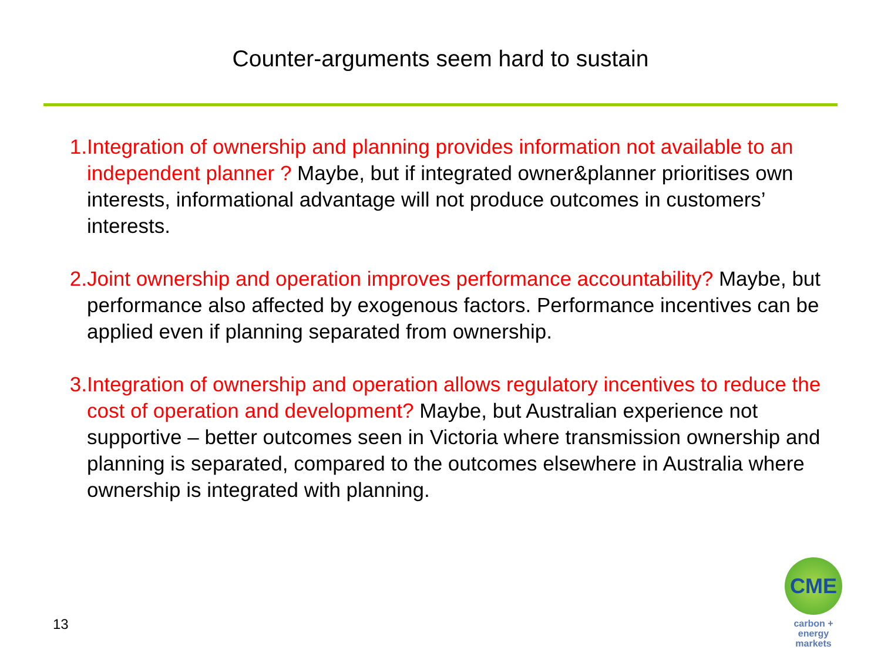Counter-arguments seem hard to sustain
1. Integration of ownership and planning provides information not available to an independent planner ? Maybe, but if integrated owner&planner prioritises own interests, informational advantage will not produce outcomes in customers’ interests.
2. Joint ownership and operation improves performance accountability? Maybe, but performance also affected by exogenous factors. Performance incentives can be applied even if planning separated from ownership.
3. Integration of ownership and operation allows regulatory incentives to reduce the cost of operation and development? Maybe, but Australian experience not supportive – better outcomes seen in Victoria where transmission ownership and planning is separated, compared to the outcomes elsewhere in Australia where ownership is integrated with planning.
13
CME
carbon + energy
markets